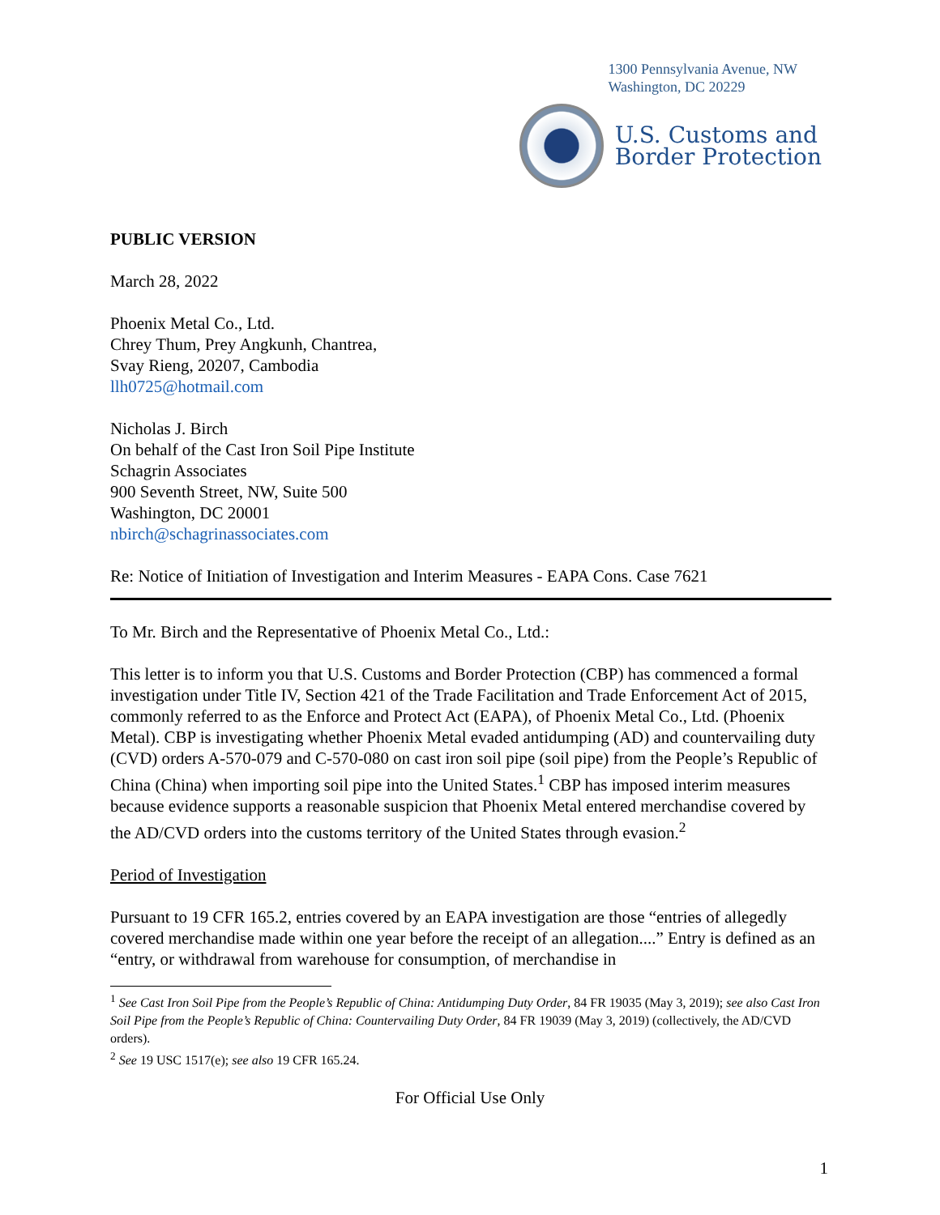1300 Pennsylvania Avenue, NW
Washington, DC 20229
U.S. Customs and
Border Protection
PUBLIC VERSION
March 28, 2022
Phoenix Metal Co., Ltd.
Chrey Thum, Prey Angkunh, Chantrea,
Svay Rieng, 20207, Cambodia
llh0725@hotmail.com
Nicholas J. Birch
On behalf of the Cast Iron Soil Pipe Institute
Schagrin Associates
900 Seventh Street, NW, Suite 500
Washington, DC 20001
nbirch@schagrinassociates.com
Re: Notice of Initiation of Investigation and Interim Measures - EAPA Cons. Case 7621
To Mr. Birch and the Representative of Phoenix Metal Co., Ltd.:
This letter is to inform you that U.S. Customs and Border Protection (CBP) has commenced a formal investigation under Title IV, Section 421 of the Trade Facilitation and Trade Enforcement Act of 2015, commonly referred to as the Enforce and Protect Act (EAPA), of Phoenix Metal Co., Ltd. (Phoenix Metal). CBP is investigating whether Phoenix Metal evaded antidumping (AD) and countervailing duty (CVD) orders A-570-079 and C-570-080 on cast iron soil pipe (soil pipe) from the People’s Republic of China (China) when importing soil pipe into the United States.<sup>1</sup> CBP has imposed interim measures because evidence supports a reasonable suspicion that Phoenix Metal entered merchandise covered by the AD/CVD orders into the customs territory of the United States through evasion.<sup>2</sup>
Period of Investigation
Pursuant to 19 CFR 165.2, entries covered by an EAPA investigation are those “entries of allegedly covered merchandise made within one year before the receipt of an allegation....” Entry is defined as an “entry, or withdrawal from warehouse for consumption, of merchandise in
<sup>1</sup> See Cast Iron Soil Pipe from the People’s Republic of China: Antidumping Duty Order, 84 FR 19035 (May 3, 2019); see also Cast Iron Soil Pipe from the People’s Republic of China: Countervailing Duty Order, 84 FR 19039 (May 3, 2019) (collectively, the AD/CVD orders).
<sup>2</sup> See 19 USC 1517(e); see also 19 CFR 165.24.
For Official Use Only
1